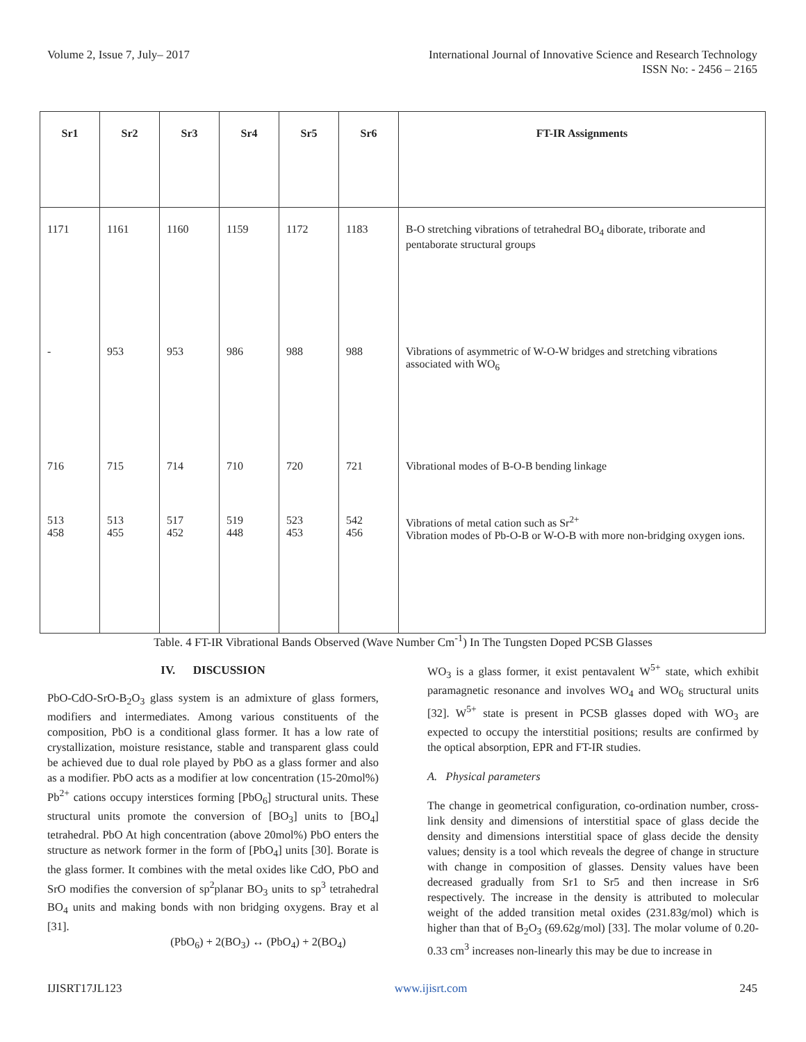Volume 2, Issue 7, July– 2017 International Journal of Innovative Science and Research Technology
ISSN No: - 2456 – 2165
| Sr1 | Sr2 | Sr3 | Sr4 | Sr5 | Sr6 | FT-IR Assignments |
| --- | --- | --- | --- | --- | --- | --- |
| 1171 | 1161 | 1160 | 1159 | 1172 | 1183 | B-O stretching vibrations of tetrahedral BO<sub>4</sub> diborate, triborate and pentaborate structural groups |
| - | 953 | 953 | 986 | 988 | 988 | Vibrations of asymmetric of W-O-W bridges and stretching vibrations associated with WO<sub>6</sub> |
| 716 | 715 | 714 | 710 | 720 | 721 | Vibrational modes of B-O-B bending linkage |
| 513 458 | 513 455 | 517 452 | 519 448 | 523 453 | 542 456 | Vibrations of metal cation such as Sr<sup>2+</sup> Vibration modes of Pb-O-B or W-O-B with more non-bridging oxygen ions. |
Table. 4 FT-IR Vibrational Bands Observed (Wave Number Cm<sup>-1</sup>) In The Tungsten Doped PCSB Glasses
IV. DISCUSSION
PbO-CdO-SrO-B<sub>2</sub>O<sub>3</sub> glass system is an admixture of glass formers, modifiers and intermediates. Among various constituents of the composition, PbO is a conditional glass former. It has a low rate of crystallization, moisture resistance, stable and transparent glass could be achieved due to dual role played by PbO as a glass former and also as a modifier. PbO acts as a modifier at low concentration (15-20mol%) Pb<sup>2+</sup> cations occupy interstices forming [PbO<sub>6</sub>] structural units. These structural units promote the conversion of [BO<sub>3</sub>] units to [BO<sub>4</sub>] tetrahedral. PbO At high concentration (above 20mol%) PbO enters the structure as network former in the form of [PbO<sub>4</sub>] units [30]. Borate is the glass former. It combines with the metal oxides like CdO, PbO and SrO modifies the conversion of sp<sup>2</sup>planar BO<sub>3</sub> units to sp<sup>3</sup> tetrahedral BO<sub>4</sub> units and making bonds with non bridging oxygens. Bray et al [31].
(PbO<sub>6</sub>) + 2(BO<sub>3</sub>) ↔ (PbO<sub>4</sub>) + 2(BO<sub>4</sub>)
WO<sub>3</sub> is a glass former, it exist pentavalent W<sup>5+</sup> state, which exhibit paramagnetic resonance and involves WO<sub>4</sub> and WO<sub>6</sub> structural units [32]. W<sup>5+</sup> state is present in PCSB glasses doped with WO<sub>3</sub> are expected to occupy the interstitial positions; results are confirmed by the optical absorption, EPR and FT-IR studies.
A. Physical parameters
The change in geometrical configuration, co-ordination number, cross-link density and dimensions of interstitial space of glass decide the density and dimensions interstitial space of glass decide the density values; density is a tool which reveals the degree of change in structure with change in composition of glasses. Density values have been decreased gradually from Sr1 to Sr5 and then increase in Sr6 respectively. The increase in the density is attributed to molecular weight of the added transition metal oxides (231.83g/mol) which is higher than that of B<sub>2</sub>O<sub>3</sub> (69.62g/mol) [33]. The molar volume of 0.20-0.33 cm<sup>3</sup> increases non-linearly this may be due to increase in
IJISRT17JL123 www.ijisrt.com 245